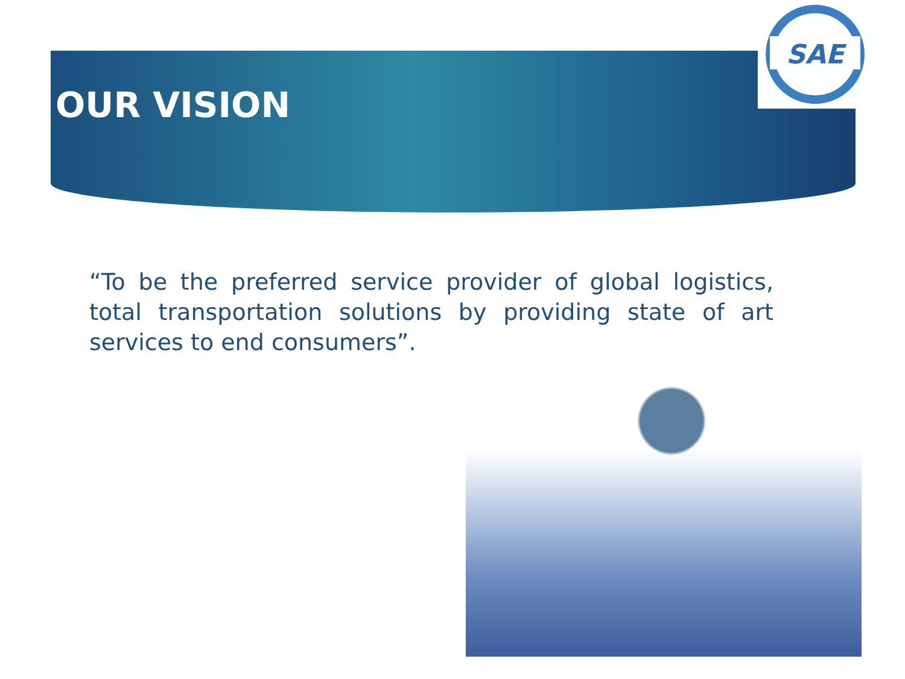SAE
OUR VISION
“To be the preferred service provider of global logistics, total transportation solutions by providing state of art services to end consumers”.